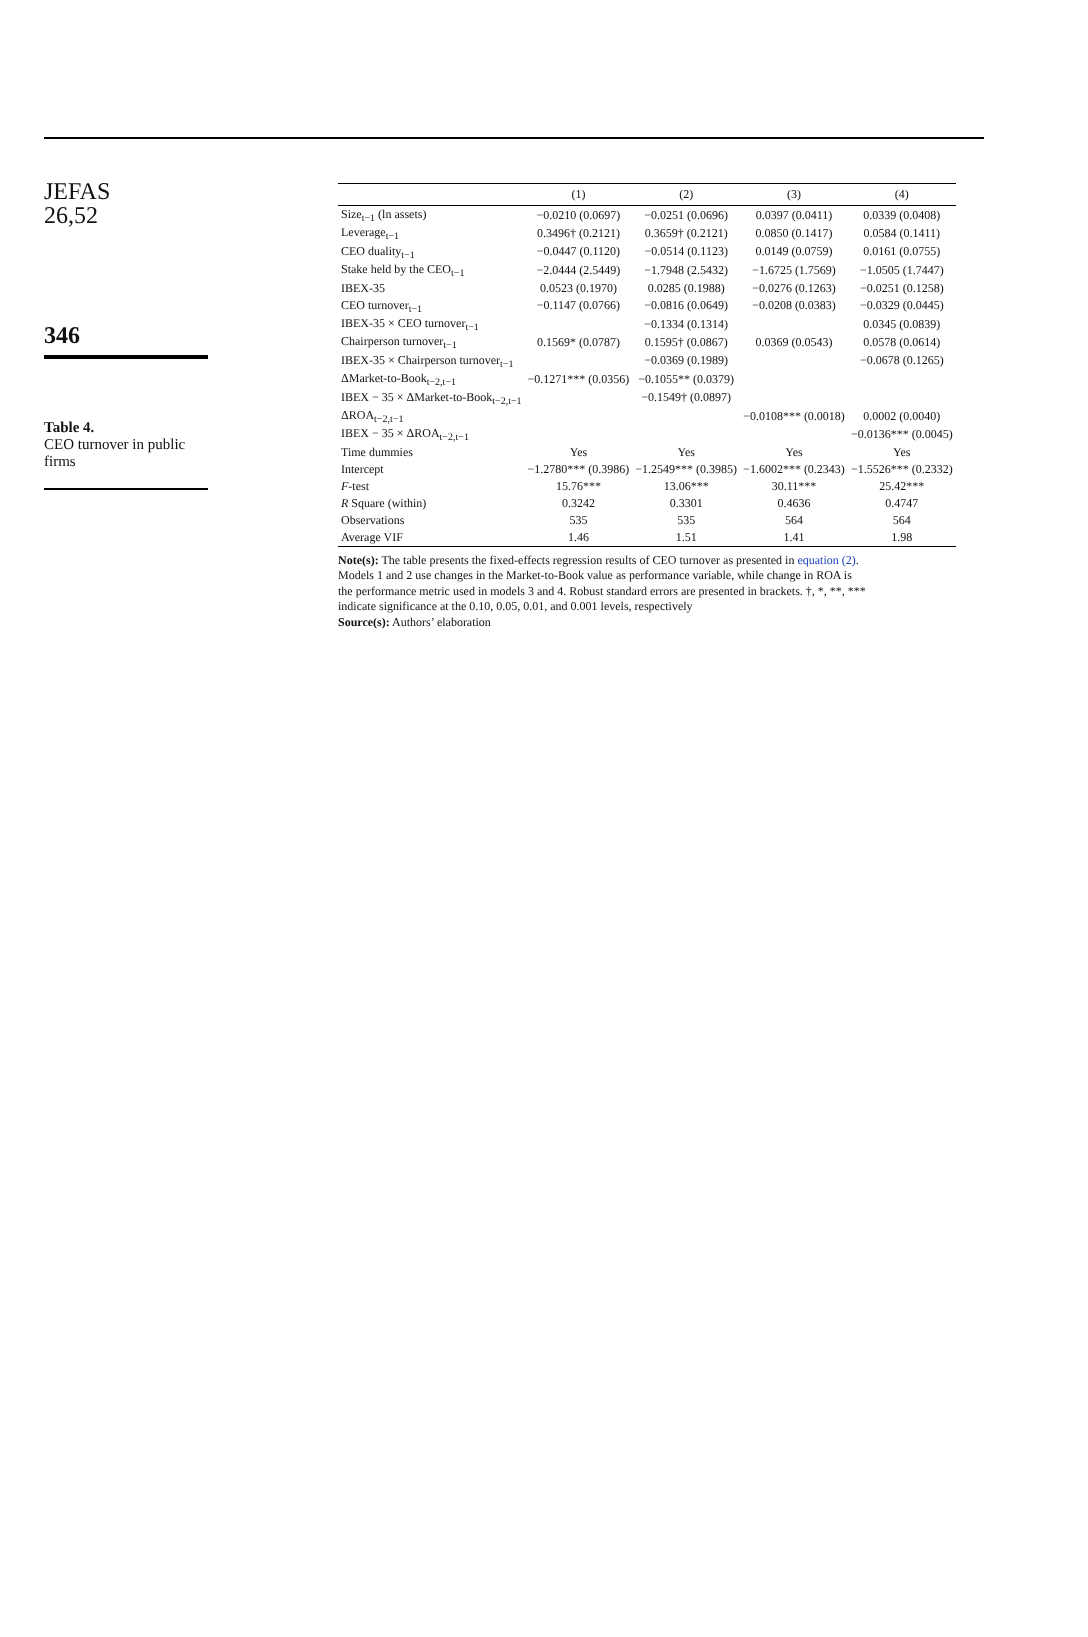JEFAS
26,52
346
Table 4.
CEO turnover in public firms
| | (1) | (2) | (3) | (4) |
| --- | --- | --- | --- | --- |
| Size<sub>t−1</sub> (ln assets) | −0.0210 (0.0697) | −0.0251 (0.0696) | 0.0397 (0.0411) | 0.0339 (0.0408) |
| Leverage<sub>t−1</sub> | 0.3496† (0.2121) | 0.3659† (0.2121) | 0.0850 (0.1417) | 0.0584 (0.1411) |
| CEO duality<sub>t−1</sub> | −0.0447 (0.1120) | −0.0514 (0.1123) | 0.0149 (0.0759) | 0.0161 (0.0755) |
| Stake held by the CEO<sub>t−1</sub> | −2.0444 (2.5449) | −1.7948 (2.5432) | −1.6725 (1.7569) | −1.0505 (1.7447) |
| IBEX-35 | 0.0523 (0.1970) | 0.0285 (0.1988) | −0.0276 (0.1263) | −0.0251 (0.1258) |
| CEO turnover<sub>t−1</sub> | −0.1147 (0.0766) | −0.0816 (0.0649) | −0.0208 (0.0383) | −0.0329 (0.0445) |
| IBEX-35 × CEO turnover<sub>t−1</sub> | | −0.1334 (0.1314) | | 0.0345 (0.0839) |
| Chairperson turnover<sub>t−1</sub> | 0.1569* (0.0787) | 0.1595† (0.0867) | 0.0369 (0.0543) | 0.0578 (0.0614) |
| IBEX-35 × Chairperson turnover<sub>t−1</sub> | | −0.0369 (0.1989) | | −0.0678 (0.1265) |
| ΔMarket-to-Book<sub>t−2,t−1</sub> | −0.1271*** (0.0356) | −0.1055** (0.0379) | | |
| IBEX − 35 × ΔMarket-to-Book<sub>t−2,t−1</sub> | | −0.1549† (0.0897) | | |
| ΔROA<sub>t−2,t−1</sub> | | | −0.0108*** (0.0018) | 0.0002 (0.0040) |
| IBEX − 35 × ΔROA<sub>t−2,t−1</sub> | | | | −0.0136*** (0.0045) |
| Time dummies | Yes | Yes | Yes | Yes |
| Intercept | −1.2780*** (0.3986) | −1.2549*** (0.3985) | −1.6002*** (0.2343) | −1.5526*** (0.2332) |
| F -test | 15.76*** | 13.06*** | 30.11*** | 25.42*** |
| R Square (within) | 0.3242 | 0.3301 | 0.4636 | 0.4747 |
| Observations | 535 | 535 | 564 | 564 |
| Average VIF | 1.46 | 1.51 | 1.41 | 1.98 |
Note(s): The table presents the fixed-effects regression results of CEO turnover as presented in equation (2). Models 1 and 2 use changes in the Market-to-Book value as performance variable, while change in ROA is the performance metric used in models 3 and 4. Robust standard errors are presented in brackets. †, *, **, *** indicate significance at the 0.10, 0.05, 0.01, and 0.001 levels, respectively
Source(s): Authors’ elaboration